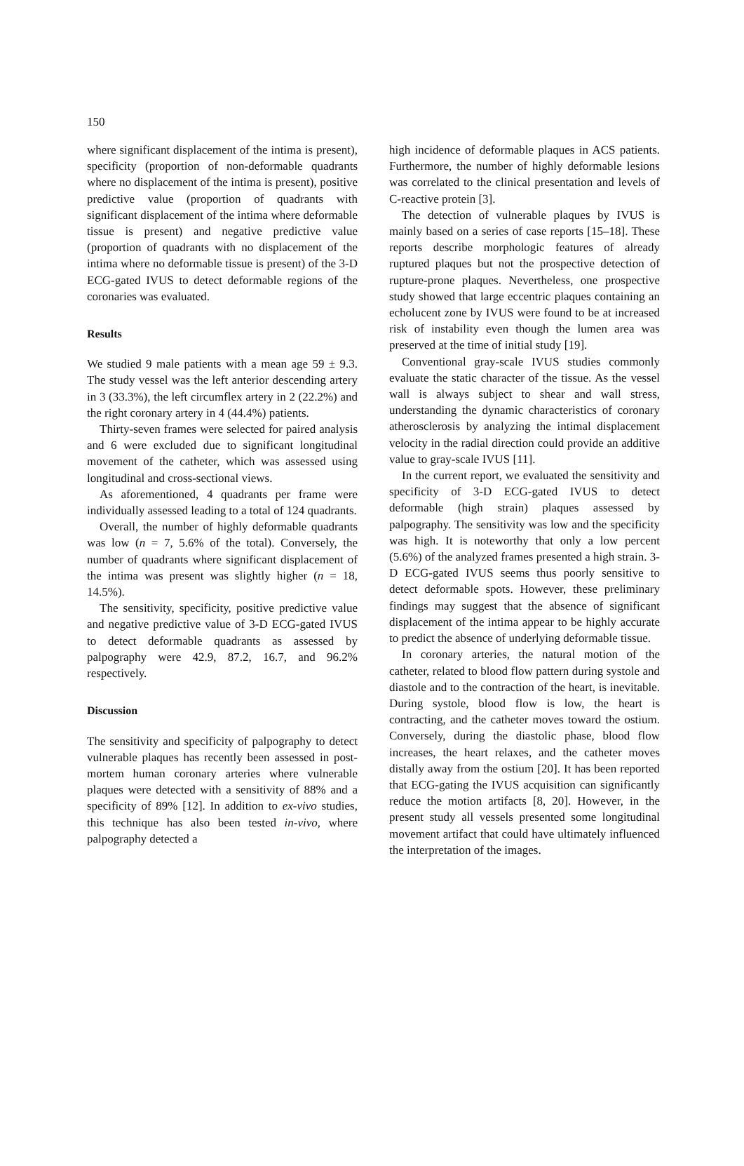150
where significant displacement of the intima is present), specificity (proportion of non-deformable quadrants where no displacement of the intima is present), positive predictive value (proportion of quadrants with significant displacement of the intima where deformable tissue is present) and negative predictive value (proportion of quadrants with no displacement of the intima where no deformable tissue is present) of the 3-D ECG-gated IVUS to detect deformable regions of the coronaries was evaluated.
Results
We studied 9 male patients with a mean age 59 ± 9.3. The study vessel was the left anterior descending artery in 3 (33.3%), the left circumflex artery in 2 (22.2%) and the right coronary artery in 4 (44.4%) patients.
Thirty-seven frames were selected for paired analysis and 6 were excluded due to significant longitudinal movement of the catheter, which was assessed using longitudinal and cross-sectional views.
As aforementioned, 4 quadrants per frame were individually assessed leading to a total of 124 quadrants.
Overall, the number of highly deformable quadrants was low (n = 7, 5.6% of the total). Conversely, the number of quadrants where significant displacement of the intima was present was slightly higher (n = 18, 14.5%).
The sensitivity, specificity, positive predictive value and negative predictive value of 3-D ECG-gated IVUS to detect deformable quadrants as assessed by palpography were 42.9, 87.2, 16.7, and 96.2% respectively.
Discussion
The sensitivity and specificity of palpography to detect vulnerable plaques has recently been assessed in post-mortem human coronary arteries where vulnerable plaques were detected with a sensitivity of 88% and a specificity of 89% [12]. In addition to ex-vivo studies, this technique has also been tested in-vivo, where palpography detected a
high incidence of deformable plaques in ACS patients. Furthermore, the number of highly deformable lesions was correlated to the clinical presentation and levels of C-reactive protein [3].
The detection of vulnerable plaques by IVUS is mainly based on a series of case reports [15–18]. These reports describe morphologic features of already ruptured plaques but not the prospective detection of rupture-prone plaques. Nevertheless, one prospective study showed that large eccentric plaques containing an echolucent zone by IVUS were found to be at increased risk of instability even though the lumen area was preserved at the time of initial study [19].
Conventional gray-scale IVUS studies commonly evaluate the static character of the tissue. As the vessel wall is always subject to shear and wall stress, understanding the dynamic characteristics of coronary atherosclerosis by analyzing the intimal displacement velocity in the radial direction could provide an additive value to gray-scale IVUS [11].
In the current report, we evaluated the sensitivity and specificity of 3-D ECG-gated IVUS to detect deformable (high strain) plaques assessed by palpography. The sensitivity was low and the specificity was high. It is noteworthy that only a low percent (5.6%) of the analyzed frames presented a high strain. 3-D ECG-gated IVUS seems thus poorly sensitive to detect deformable spots. However, these preliminary findings may suggest that the absence of significant displacement of the intima appear to be highly accurate to predict the absence of underlying deformable tissue.
In coronary arteries, the natural motion of the catheter, related to blood flow pattern during systole and diastole and to the contraction of the heart, is inevitable. During systole, blood flow is low, the heart is contracting, and the catheter moves toward the ostium. Conversely, during the diastolic phase, blood flow increases, the heart relaxes, and the catheter moves distally away from the ostium [20]. It has been reported that ECG-gating the IVUS acquisition can significantly reduce the motion artifacts [8, 20]. However, in the present study all vessels presented some longitudinal movement artifact that could have ultimately influenced the interpretation of the images.